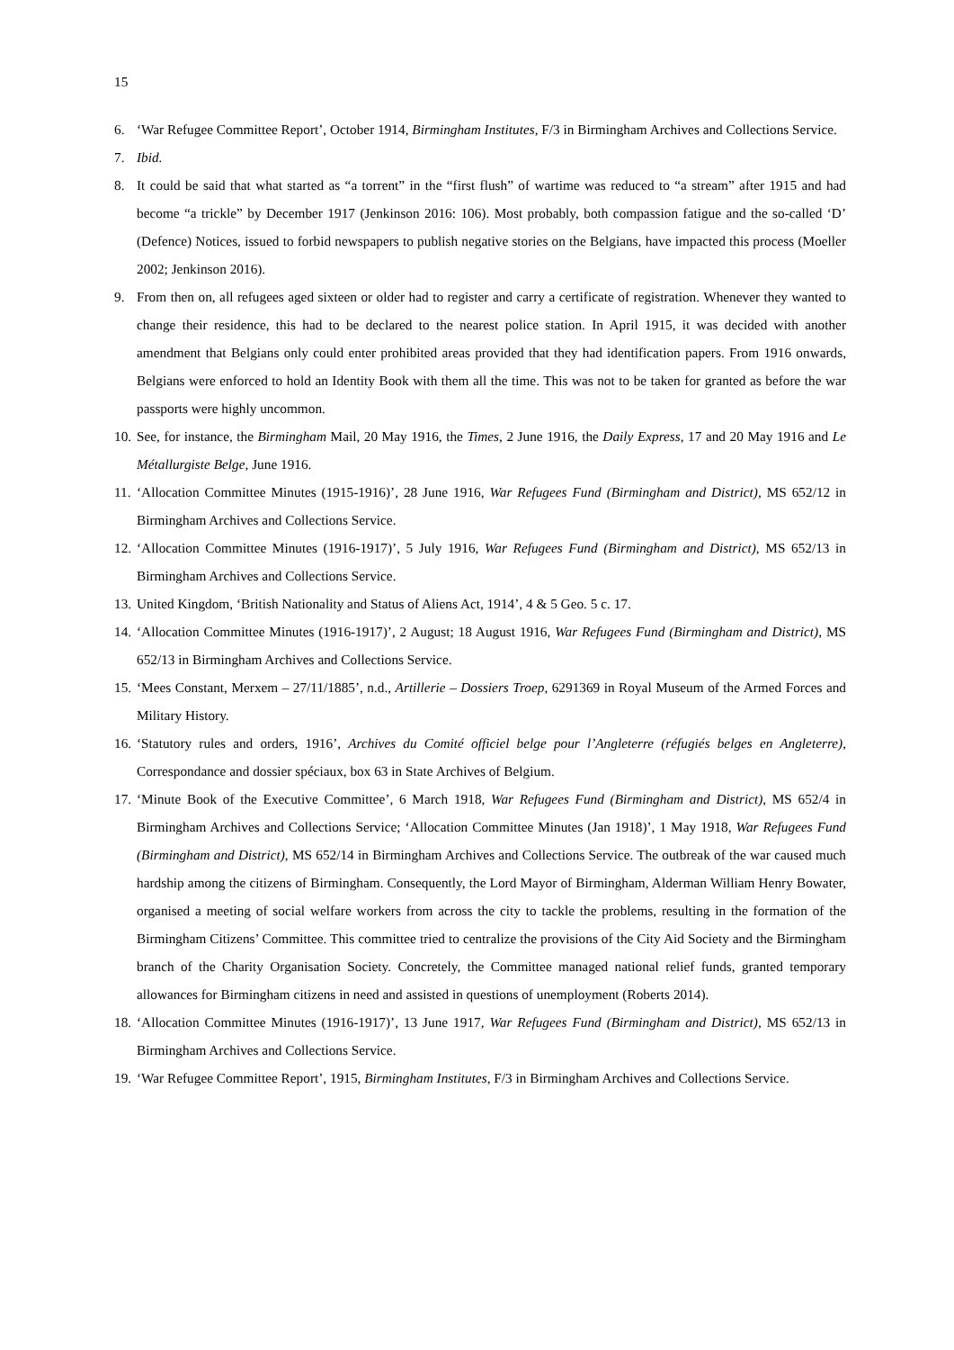15
6. ‘War Refugee Committee Report’, October 1914, Birmingham Institutes, F/3 in Birmingham Archives and Collections Service.
7. Ibid.
8. It could be said that what started as “a torrent” in the “first flush” of wartime was reduced to “a stream” after 1915 and had become “a trickle” by December 1917 (Jenkinson 2016: 106). Most probably, both compassion fatigue and the so-called ‘D’ (Defence) Notices, issued to forbid newspapers to publish negative stories on the Belgians, have impacted this process (Moeller 2002; Jenkinson 2016).
9. From then on, all refugees aged sixteen or older had to register and carry a certificate of registration. Whenever they wanted to change their residence, this had to be declared to the nearest police station. In April 1915, it was decided with another amendment that Belgians only could enter prohibited areas provided that they had identification papers. From 1916 onwards, Belgians were enforced to hold an Identity Book with them all the time. This was not to be taken for granted as before the war passports were highly uncommon.
10.
See, for instance, the Birmingham Mail, 20 May 1916, the Times, 2 June 1916, the Daily Express, 17 and 20 May 1916 and Le Métallurgiste Belge, June 1916.
11.
‘Allocation Committee Minutes (1915-1916)’, 28 June 1916, War Refugees Fund (Birmingham and District), MS 652/12 in Birmingham Archives and Collections Service.
12.
‘Allocation Committee Minutes (1916-1917)’, 5 July 1916, War Refugees Fund (Birmingham and District), MS 652/13 in Birmingham Archives and Collections Service.
13.
United Kingdom, ‘British Nationality and Status of Aliens Act, 1914’, 4 & 5 Geo. 5 c. 17.
14.
‘Allocation Committee Minutes (1916-1917)’, 2 August; 18 August 1916, War Refugees Fund (Birmingham and District), MS 652/13 in Birmingham Archives and Collections Service.
15.
‘Mees Constant, Merxem – 27/11/1885’, n.d., Artillerie – Dossiers Troep, 6291369 in Royal Museum of the Armed Forces and Military History.
16.
‘Statutory rules and orders, 1916’, Archives du Comité officiel belge pour l’Angleterre (réfugiés belges en Angleterre), Correspondance and dossier spéciaux, box 63 in State Archives of Belgium.
17.
‘Minute Book of the Executive Committee’, 6 March 1918, War Refugees Fund (Birmingham and District), MS 652/4 in Birmingham Archives and Collections Service; ‘Allocation Committee Minutes (Jan 1918)’, 1 May 1918, War Refugees Fund (Birmingham and District), MS 652/14 in Birmingham Archives and Collections Service. The outbreak of the war caused much hardship among the citizens of Birmingham. Consequently, the Lord Mayor of Birmingham, Alderman William Henry Bowater, organised a meeting of social welfare workers from across the city to tackle the problems, resulting in the formation of the Birmingham Citizens’ Committee. This committee tried to centralize the provisions of the City Aid Society and the Birmingham branch of the Charity Organisation Society. Concretely, the Committee managed national relief funds, granted temporary allowances for Birmingham citizens in need and assisted in questions of unemployment (Roberts 2014).
18.
‘Allocation Committee Minutes (1916-1917)’, 13 June 1917, War Refugees Fund (Birmingham and District), MS 652/13 in Birmingham Archives and Collections Service.
19.
‘War Refugee Committee Report’, 1915, Birmingham Institutes, F/3 in Birmingham Archives and Collections Service.